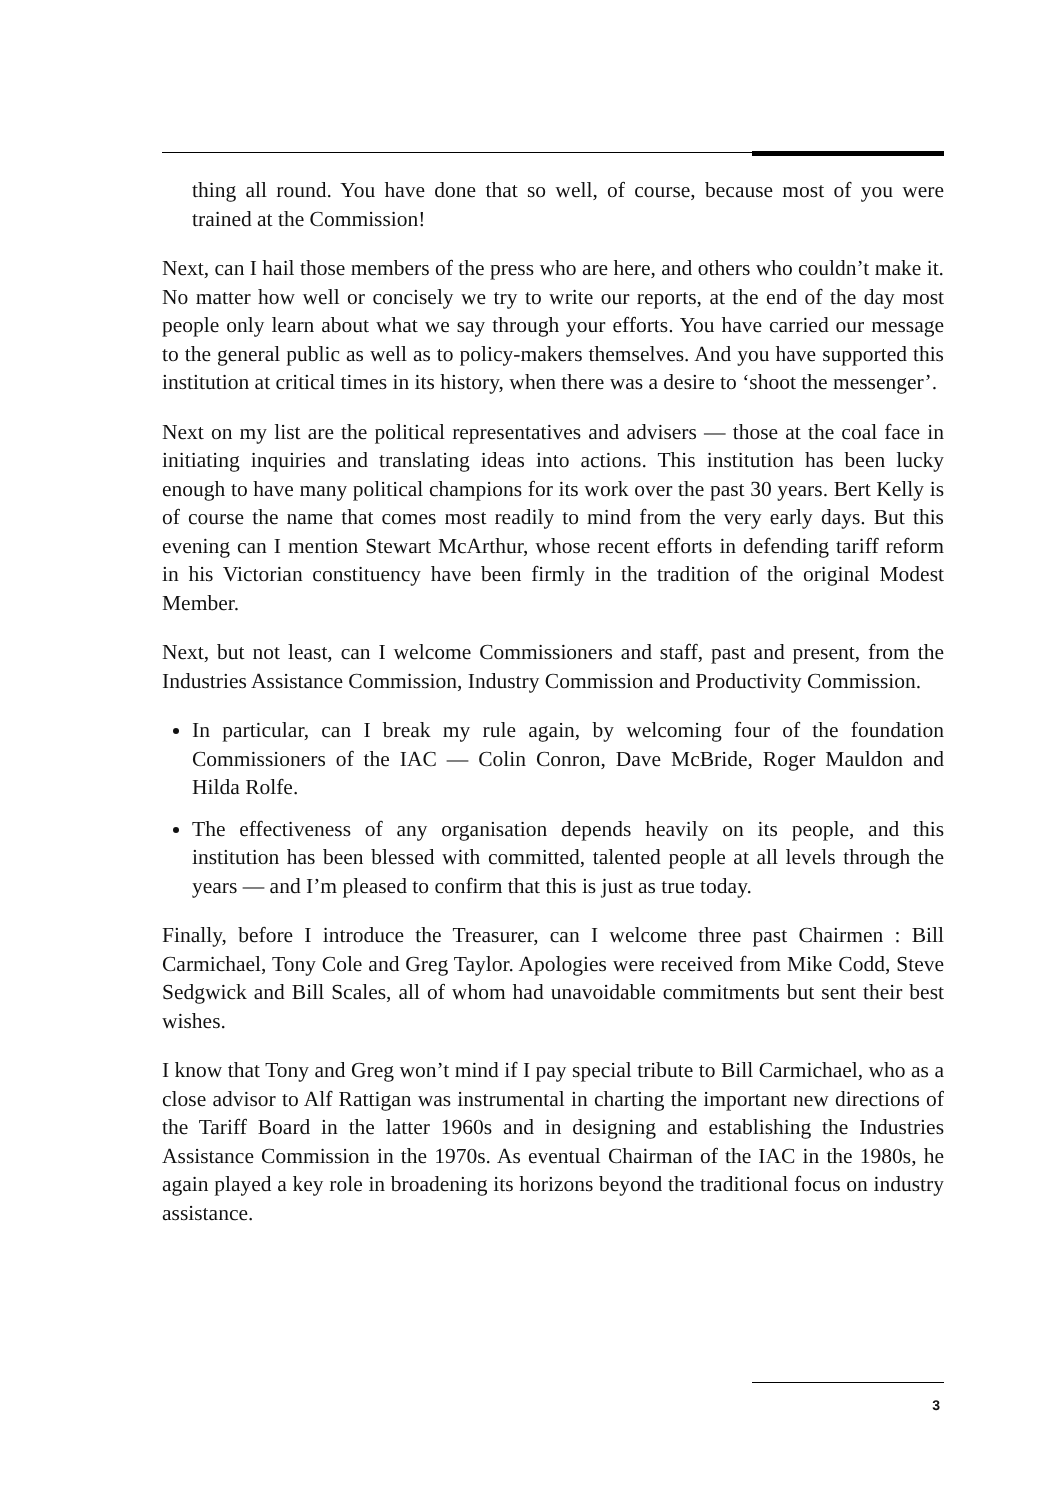thing all round. You have done that so well, of course, because most of you were trained at the Commission!
Next, can I hail those members of the press who are here, and others who couldn’t make it. No matter how well or concisely we try to write our reports, at the end of the day most people only learn about what we say through your efforts. You have carried our message to the general public as well as to policy-makers themselves. And you have supported this institution at critical times in its history, when there was a desire to ‘shoot the messenger’.
Next on my list are the political representatives and advisers — those at the coal face in initiating inquiries and translating ideas into actions. This institution has been lucky enough to have many political champions for its work over the past 30 years. Bert Kelly is of course the name that comes most readily to mind from the very early days. But this evening can I mention Stewart McArthur, whose recent efforts in defending tariff reform in his Victorian constituency have been firmly in the tradition of the original Modest Member.
Next, but not least, can I welcome Commissioners and staff, past and present, from the Industries Assistance Commission, Industry Commission and Productivity Commission.
In particular, can I break my rule again, by welcoming four of the foundation Commissioners of the IAC — Colin Conron, Dave McBride, Roger Mauldon and Hilda Rolfe.
The effectiveness of any organisation depends heavily on its people, and this institution has been blessed with committed, talented people at all levels through the years — and I’m pleased to confirm that this is just as true today.
Finally, before I introduce the Treasurer, can I welcome three past Chairmen : Bill Carmichael, Tony Cole and Greg Taylor. Apologies were received from Mike Codd, Steve Sedgwick and Bill Scales, all of whom had unavoidable commitments but sent their best wishes.
I know that Tony and Greg won’t mind if I pay special tribute to Bill Carmichael, who as a close advisor to Alf Rattigan was instrumental in charting the important new directions of the Tariff Board in the latter 1960s and in designing and establishing the Industries Assistance Commission in the 1970s. As eventual Chairman of the IAC in the 1980s, he again played a key role in broadening its horizons beyond the traditional focus on industry assistance.
3